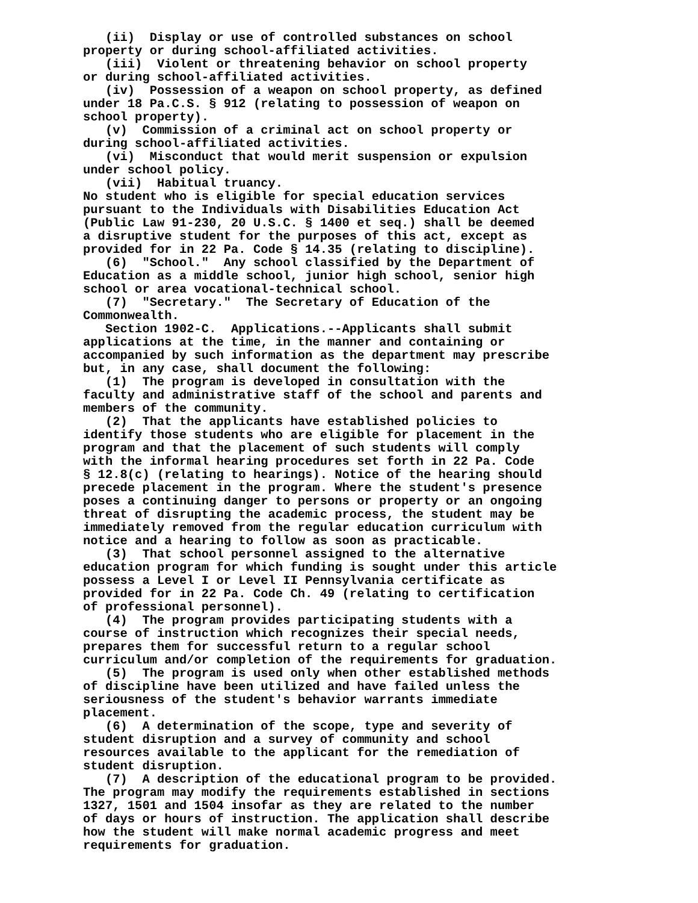(ii) Display or use of controlled substances on school property or during school-affiliated activities. (iii) Violent or threatening behavior on school property or during school-affiliated activities. (iv) Possession of a weapon on school property, as defined under 18 Pa.C.S. § 912 (relating to possession of weapon on school property). (v) Commission of a criminal act on school property or during school-affiliated activities. (vi) Misconduct that would merit suspension or expulsion under school policy. (vii) Habitual truancy. No student who is eligible for special education services pursuant to the Individuals with Disabilities Education Act (Public Law 91-230, 20 U.S.C. § 1400 et seq.) shall be deemed a disruptive student for the purposes of this act, except as provided for in 22 Pa. Code § 14.35 (relating to discipline). (6) "School." Any school classified by the Department of Education as a middle school, junior high school, senior high school or area vocational-technical school. (7) "Secretary." The Secretary of Education of the Commonwealth. Section 1902-C. Applications.--Applicants shall submit applications at the time, in the manner and containing or accompanied by such information as the department may prescribe but, in any case, shall document the following: (1) The program is developed in consultation with the faculty and administrative staff of the school and parents and members of the community. (2) That the applicants have established policies to identify those students who are eligible for placement in the program and that the placement of such students will comply with the informal hearing procedures set forth in 22 Pa. Code § 12.8(c) (relating to hearings). Notice of the hearing should precede placement in the program. Where the student's presence poses a continuing danger to persons or property or an ongoing threat of disrupting the academic process, the student may be immediately removed from the regular education curriculum with notice and a hearing to follow as soon as practicable. (3) That school personnel assigned to the alternative education program for which funding is sought under this article possess a Level I or Level II Pennsylvania certificate as provided for in 22 Pa. Code Ch. 49 (relating to certification of professional personnel). (4) The program provides participating students with a course of instruction which recognizes their special needs, prepares them for successful return to a regular school curriculum and/or completion of the requirements for graduation. (5) The program is used only when other established methods of discipline have been utilized and have failed unless the seriousness of the student's behavior warrants immediate placement. (6) A determination of the scope, type and severity of student disruption and a survey of community and school resources available to the applicant for the remediation of student disruption. (7) A description of the educational program to be provided. The program may modify the requirements established in sections 1327, 1501 and 1504 insofar as they are related to the number of days or hours of instruction. The application shall describe how the student will make normal academic progress and meet requirements for graduation.